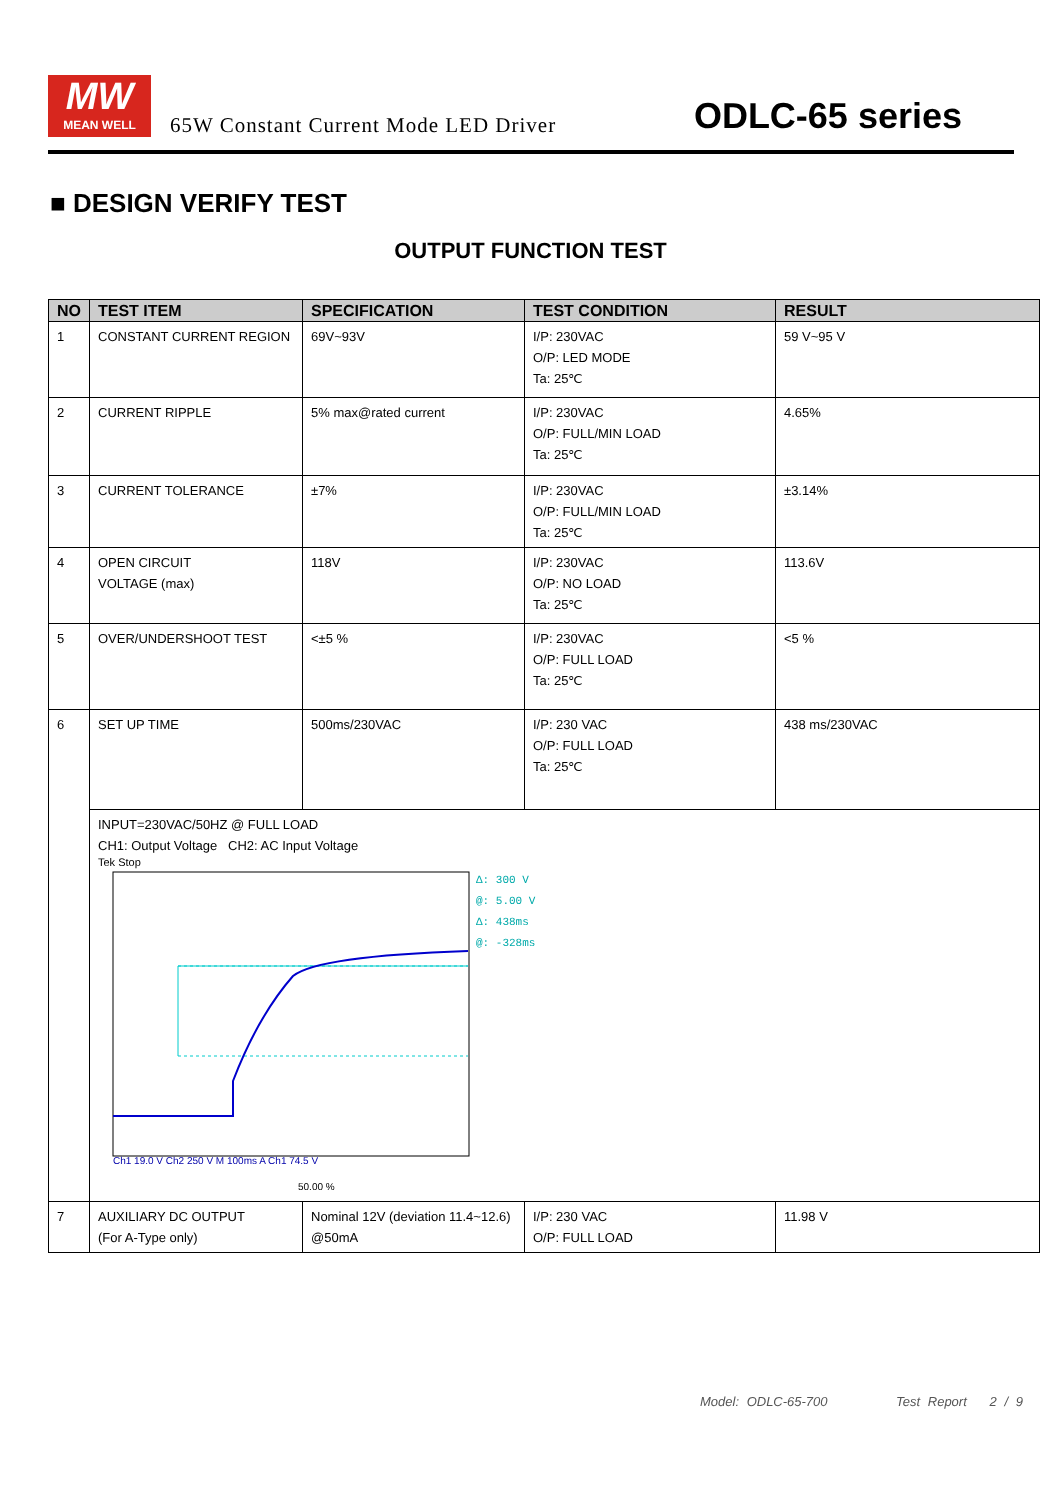MW
MEAN WELL
65W Constant Current Mode LED Driver
ODLC-65 series
■ DESIGN VERIFY TEST
OUTPUT FUNCTION TEST
| NO | TEST ITEM | SPECIFICATION | TEST CONDITION | RESULT |
| --- | --- | --- | --- | --- |
| 1 | CONSTANT CURRENT REGION | 69V~93V | I/P: 230VAC O/P: LED MODE Ta: 25℃ | 59 V~95 V |
| 2 | CURRENT RIPPLE | 5% max@rated current | I/P: 230VAC O/P: FULL/MIN LOAD Ta: 25℃ | 4.65% |
| 3 | CURRENT TOLERANCE | ±7% | I/P: 230VAC O/P: FULL/MIN LOAD Ta: 25℃ | ±3.14% |
| 4 | OPEN CIRCUIT VOLTAGE (max) | 118V | I/P: 230VAC O/P: NO LOAD Ta: 25℃ | 113.6V |
| 5 | OVER/UNDERSHOOT TEST | <±5 % | I/P: 230VAC O/P: FULL LOAD Ta: 25℃ | <5 % |
| 6 | SET UP TIME | 500ms/230VAC | I/P: 230 VAC O/P: FULL LOAD Ta: 25℃ | 438 ms/230VAC |
| | INPUT=230VAC/50HZ @ FULL LOAD CH1: Output Voltage CH2: AC Input Voltage Tek Stop Ch1 19.0 V Ch2 250 V M 100ms A Ch1 74.5 V Δ: 300 V @: 5.00 V Δ: 438ms @: -328ms 50.00 % | | | |
| 7 | AUXILIARY DC OUTPUT (For A-Type only) | Nominal 12V (deviation 11.4~12.6) @50mA | I/P: 230 VAC O/P: FULL LOAD | 11.98 V |
Model: ODLC-65-700 Test Report 2 / 9